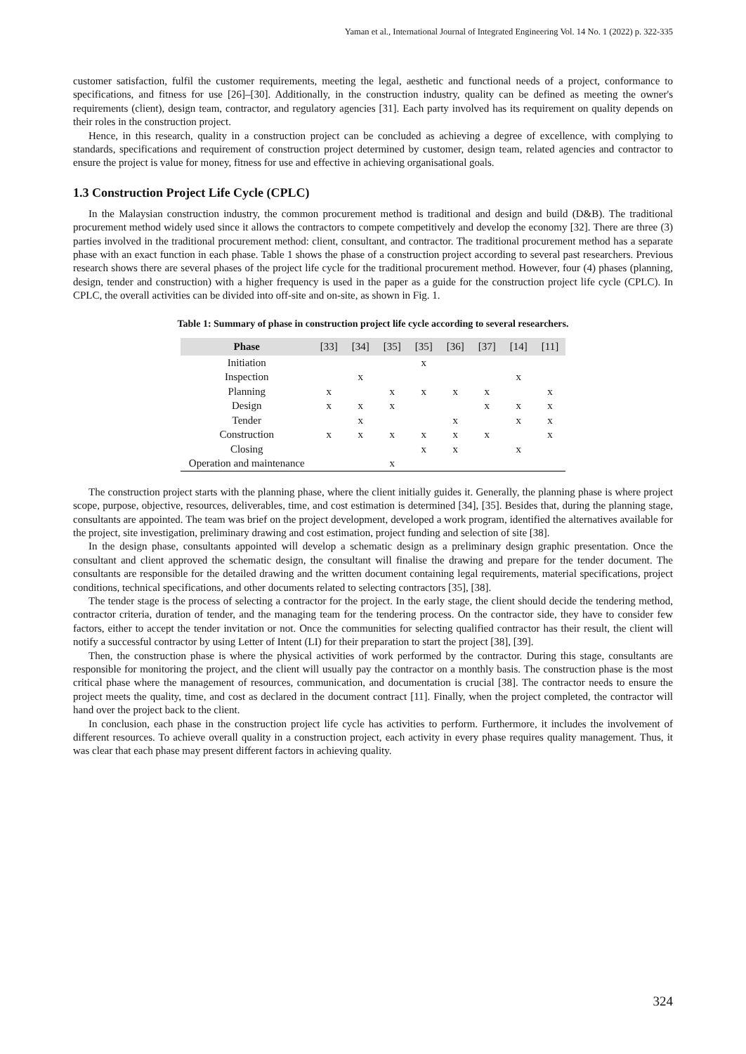Yaman et al., International Journal of Integrated Engineering Vol. 14 No. 1 (2022) p. 322-335
customer satisfaction, fulfil the customer requirements, meeting the legal, aesthetic and functional needs of a project, conformance to specifications, and fitness for use [26]–[30]. Additionally, in the construction industry, quality can be defined as meeting the owner's requirements (client), design team, contractor, and regulatory agencies [31]. Each party involved has its requirement on quality depends on their roles in the construction project.
Hence, in this research, quality in a construction project can be concluded as achieving a degree of excellence, with complying to standards, specifications and requirement of construction project determined by customer, design team, related agencies and contractor to ensure the project is value for money, fitness for use and effective in achieving organisational goals.
1.3 Construction Project Life Cycle (CPLC)
In the Malaysian construction industry, the common procurement method is traditional and design and build (D&B). The traditional procurement method widely used since it allows the contractors to compete competitively and develop the economy [32]. There are three (3) parties involved in the traditional procurement method: client, consultant, and contractor. The traditional procurement method has a separate phase with an exact function in each phase. Table 1 shows the phase of a construction project according to several past researchers. Previous research shows there are several phases of the project life cycle for the traditional procurement method. However, four (4) phases (planning, design, tender and construction) with a higher frequency is used in the paper as a guide for the construction project life cycle (CPLC). In CPLC, the overall activities can be divided into off-site and on-site, as shown in Fig. 1.
Table 1: Summary of phase in construction project life cycle according to several researchers.
| Phase | [33] | [34] | [35] | [35] | [36] | [37] | [14] | [11] |
| --- | --- | --- | --- | --- | --- | --- | --- | --- |
| Initiation | | | | x | | | | |
| Inspection | | x | | | | | x | |
| Planning | x | | x | x | x | x | | x |
| Design | x | x | x | | | x | x | x |
| Tender | | x | | | x | | x | x |
| Construction | x | x | x | x | x | x | | x |
| Closing | | | | x | x | | x | |
| Operation and maintenance | | | x | | | | | |
The construction project starts with the planning phase, where the client initially guides it. Generally, the planning phase is where project scope, purpose, objective, resources, deliverables, time, and cost estimation is determined [34], [35]. Besides that, during the planning stage, consultants are appointed. The team was brief on the project development, developed a work program, identified the alternatives available for the project, site investigation, preliminary drawing and cost estimation, project funding and selection of site [38].
In the design phase, consultants appointed will develop a schematic design as a preliminary design graphic presentation. Once the consultant and client approved the schematic design, the consultant will finalise the drawing and prepare for the tender document. The consultants are responsible for the detailed drawing and the written document containing legal requirements, material specifications, project conditions, technical specifications, and other documents related to selecting contractors [35], [38].
The tender stage is the process of selecting a contractor for the project. In the early stage, the client should decide the tendering method, contractor criteria, duration of tender, and the managing team for the tendering process. On the contractor side, they have to consider few factors, either to accept the tender invitation or not. Once the communities for selecting qualified contractor has their result, the client will notify a successful contractor by using Letter of Intent (LI) for their preparation to start the project [38], [39].
Then, the construction phase is where the physical activities of work performed by the contractor. During this stage, consultants are responsible for monitoring the project, and the client will usually pay the contractor on a monthly basis. The construction phase is the most critical phase where the management of resources, communication, and documentation is crucial [38]. The contractor needs to ensure the project meets the quality, time, and cost as declared in the document contract [11]. Finally, when the project completed, the contractor will hand over the project back to the client.
In conclusion, each phase in the construction project life cycle has activities to perform. Furthermore, it includes the involvement of different resources. To achieve overall quality in a construction project, each activity in every phase requires quality management. Thus, it was clear that each phase may present different factors in achieving quality.
324